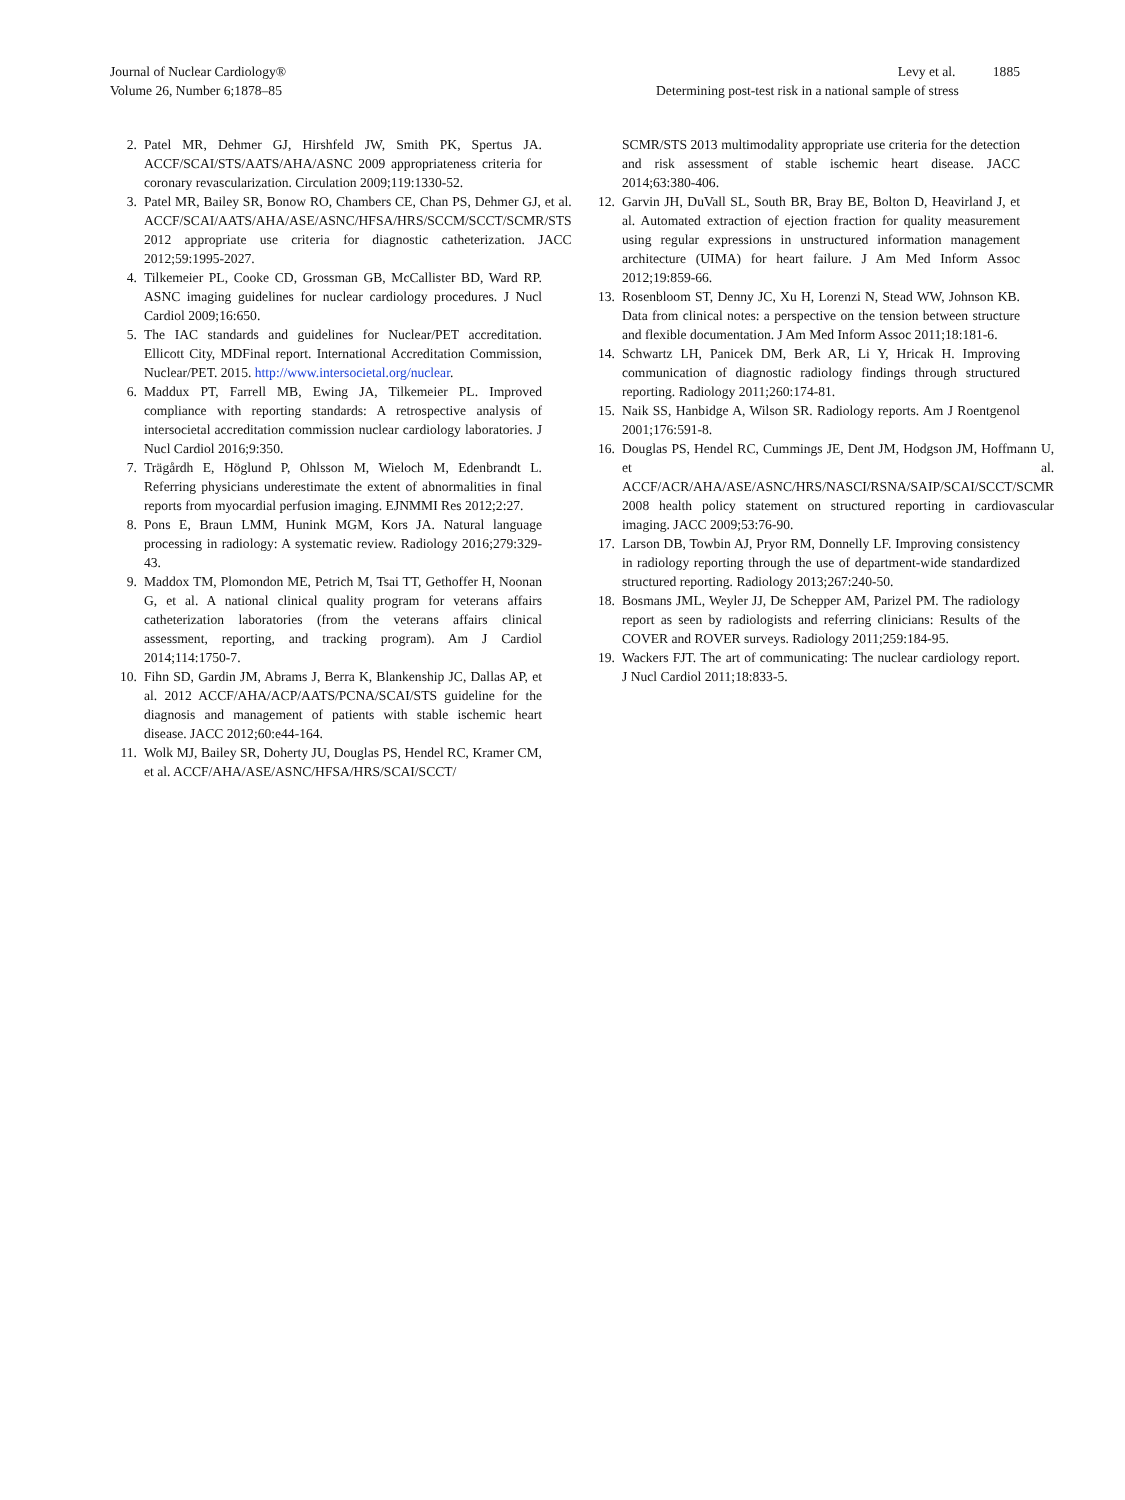Journal of Nuclear Cardiology®
Volume 26, Number 6;1878–85
Levy et al. 1885
Determining post-test risk in a national sample of stress
2. Patel MR, Dehmer GJ, Hirshfeld JW, Smith PK, Spertus JA. ACCF/SCAI/STS/AATS/AHA/ASNC 2009 appropriateness criteria for coronary revascularization. Circulation 2009;119:1330-52.
3. Patel MR, Bailey SR, Bonow RO, Chambers CE, Chan PS, Dehmer GJ, et al. ACCF/SCAI/AATS/AHA/ASE/ASNC/HFSA/HRS/SCCM/SCCT/SCMR/STS 2012 appropriate use criteria for diagnostic catheterization. JACC 2012;59:1995-2027.
4. Tilkemeier PL, Cooke CD, Grossman GB, McCallister BD, Ward RP. ASNC imaging guidelines for nuclear cardiology procedures. J Nucl Cardiol 2009;16:650.
5. The IAC standards and guidelines for Nuclear/PET accreditation. Ellicott City, MDFinal report. International Accreditation Commission, Nuclear/PET. 2015. http://www.intersocietal.org/nuclear.
6. Maddux PT, Farrell MB, Ewing JA, Tilkemeier PL. Improved compliance with reporting standards: A retrospective analysis of intersocietal accreditation commission nuclear cardiology laboratories. J Nucl Cardiol 2016;9:350.
7. Trägårdh E, Höglund P, Ohlsson M, Wieloch M, Edenbrandt L. Referring physicians underestimate the extent of abnormalities in final reports from myocardial perfusion imaging. EJNMMI Res 2012;2:27.
8. Pons E, Braun LMM, Hunink MGM, Kors JA. Natural language processing in radiology: A systematic review. Radiology 2016;279:329-43.
9. Maddox TM, Plomondon ME, Petrich M, Tsai TT, Gethoffer H, Noonan G, et al. A national clinical quality program for veterans affairs catheterization laboratories (from the veterans affairs clinical assessment, reporting, and tracking program). Am J Cardiol 2014;114:1750-7.
10. Fihn SD, Gardin JM, Abrams J, Berra K, Blankenship JC, Dallas AP, et al. 2012 ACCF/AHA/ACP/AATS/PCNA/SCAI/STS guideline for the diagnosis and management of patients with stable ischemic heart disease. JACC 2012;60:e44-164.
11. Wolk MJ, Bailey SR, Doherty JU, Douglas PS, Hendel RC, Kramer CM, et al. ACCF/AHA/ASE/ASNC/HFSA/HRS/SCAI/SCCT/
SCMR/STS 2013 multimodality appropriate use criteria for the detection and risk assessment of stable ischemic heart disease. JACC 2014;63:380-406.
12. Garvin JH, DuVall SL, South BR, Bray BE, Bolton D, Heavirland J, et al. Automated extraction of ejection fraction for quality measurement using regular expressions in unstructured information management architecture (UIMA) for heart failure. J Am Med Inform Assoc 2012;19:859-66.
13. Rosenbloom ST, Denny JC, Xu H, Lorenzi N, Stead WW, Johnson KB. Data from clinical notes: a perspective on the tension between structure and flexible documentation. J Am Med Inform Assoc 2011;18:181-6.
14. Schwartz LH, Panicek DM, Berk AR, Li Y, Hricak H. Improving communication of diagnostic radiology findings through structured reporting. Radiology 2011;260:174-81.
15. Naik SS, Hanbidge A, Wilson SR. Radiology reports. Am J Roentgenol 2001;176:591-8.
16. Douglas PS, Hendel RC, Cummings JE, Dent JM, Hodgson JM, Hoffmann U, et al. ACCF/ACR/AHA/ASE/ASNC/HRS/NASCI/RSNA/SAIP/SCAI/SCCT/SCMR 2008 health policy statement on structured reporting in cardiovascular imaging. JACC 2009;53:76-90.
17. Larson DB, Towbin AJ, Pryor RM, Donnelly LF. Improving consistency in radiology reporting through the use of department-wide standardized structured reporting. Radiology 2013;267:240-50.
18. Bosmans JML, Weyler JJ, De Schepper AM, Parizel PM. The radiology report as seen by radiologists and referring clinicians: Results of the COVER and ROVER surveys. Radiology 2011;259:184-95.
19. Wackers FJT. The art of communicating: The nuclear cardiology report. J Nucl Cardiol 2011;18:833-5.